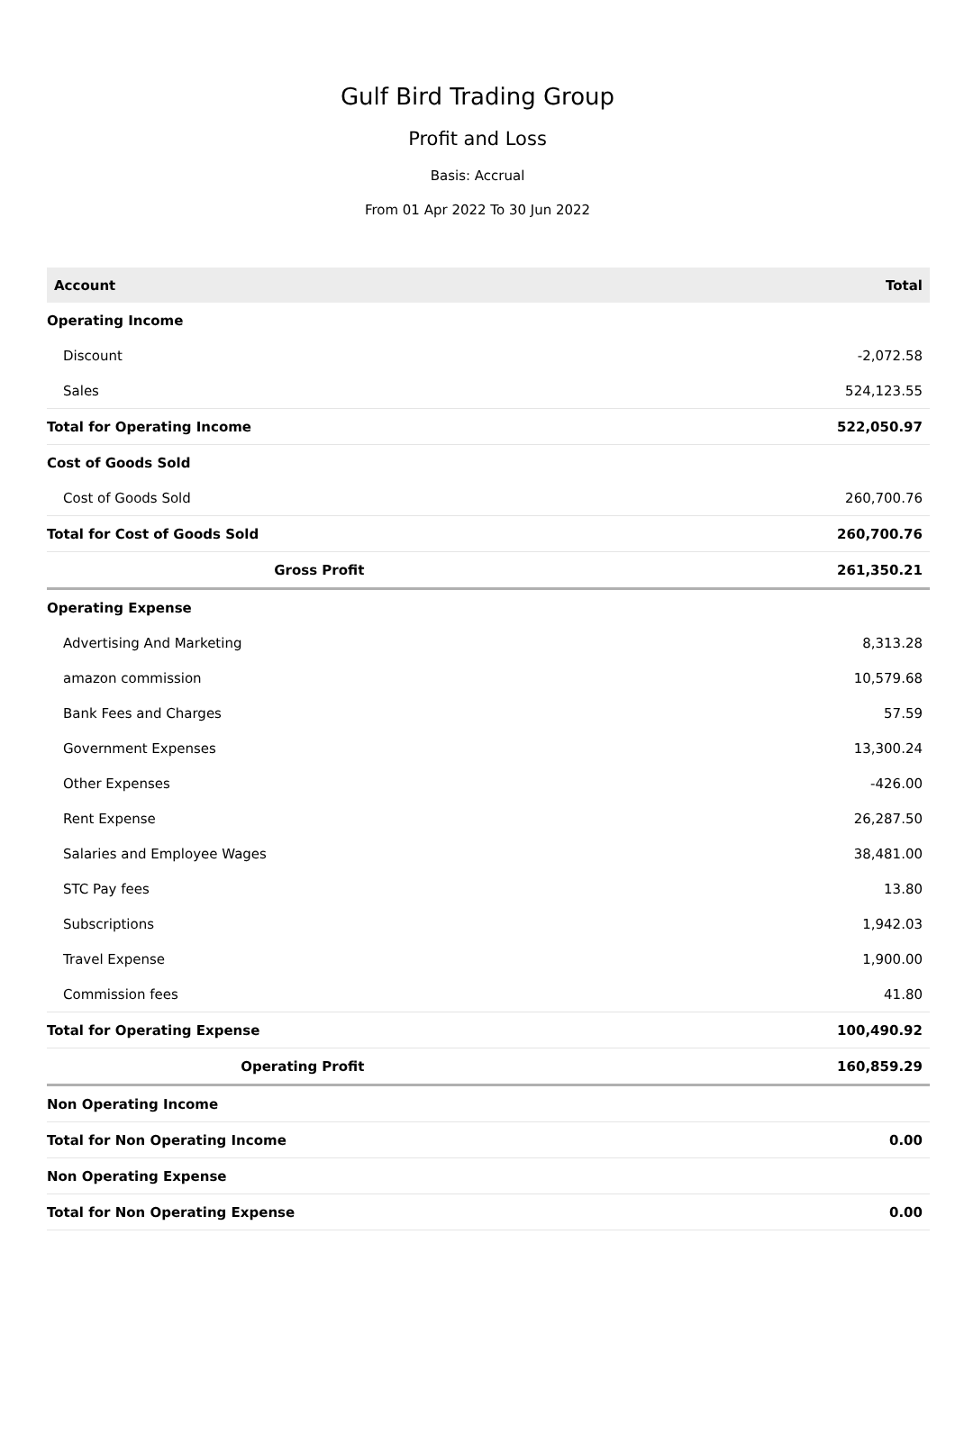Gulf Bird Trading Group
Profit and Loss
Basis: Accrual
From 01 Apr 2022 To 30 Jun 2022
| Account | Total |
| --- | --- |
| Operating Income | |
| Discount | -2,072.58 |
| Sales | 524,123.55 |
| Total for Operating Income | 522,050.97 |
| Cost of Goods Sold | |
| Cost of Goods Sold | 260,700.76 |
| Total for Cost of Goods Sold | 260,700.76 |
| Gross Profit | 261,350.21 |
| Operating Expense | |
| Advertising And Marketing | 8,313.28 |
| amazon commission | 10,579.68 |
| Bank Fees and Charges | 57.59 |
| Government Expenses | 13,300.24 |
| Other Expenses | -426.00 |
| Rent Expense | 26,287.50 |
| Salaries and Employee Wages | 38,481.00 |
| STC Pay fees | 13.80 |
| Subscriptions | 1,942.03 |
| Travel Expense | 1,900.00 |
| Commission fees | 41.80 |
| Total for Operating Expense | 100,490.92 |
| Operating Profit | 160,859.29 |
| Non Operating Income | |
| Total for Non Operating Income | 0.00 |
| Non Operating Expense | |
| Total for Non Operating Expense | 0.00 |